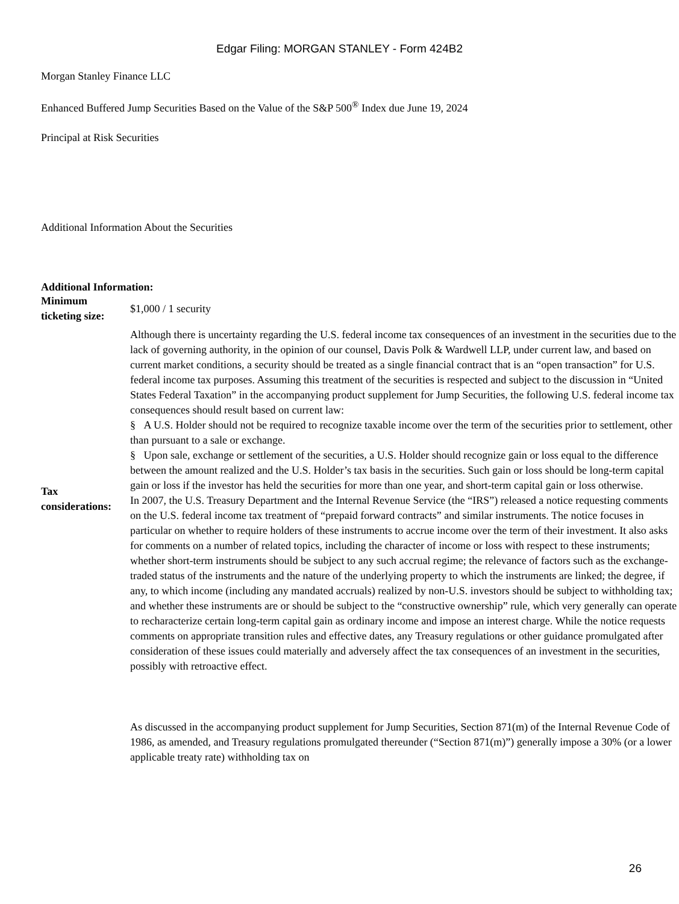Edgar Filing: MORGAN STANLEY - Form 424B2
Morgan Stanley Finance LLC
Enhanced Buffered Jump Securities Based on the Value of the S&P 500<sup>®</sup> Index due June 19, 2024
Principal at Risk Securities
Additional Information About the Securities
Additional Information:
| Minimum ticketing size: | $1,000 / 1 security |
| Tax considerations: | Although there is uncertainty regarding the U.S. federal income tax consequences of an investment in the securities due to the lack of governing authority, in the opinion of our counsel, Davis Polk & Wardwell LLP, under current law, and based on current market conditions, a security should be treated as a single financial contract that is an “open transaction” for U.S. federal income tax purposes. Assuming this treatment of the securities is respected and subject to the discussion in “United States Federal Taxation” in the accompanying product supplement for Jump Securities, the following U.S. federal income tax consequences should result based on current law: § A U.S. Holder should not be required to recognize taxable income over the term of the securities prior to settlement, other than pursuant to a sale or exchange. § Upon sale, exchange or settlement of the securities, a U.S. Holder should recognize gain or loss equal to the difference between the amount realized and the U.S. Holder’s tax basis in the securities. Such gain or loss should be long-term capital gain or loss if the investor has held the securities for more than one year, and short-term capital gain or loss otherwise. In 2007, the U.S. Treasury Department and the Internal Revenue Service (the “IRS”) released a notice requesting comments on the U.S. federal income tax treatment of “prepaid forward contracts” and similar instruments. The notice focuses in particular on whether to require holders of these instruments to accrue income over the term of their investment. It also asks for comments on a number of related topics, including the character of income or loss with respect to these instruments; whether short-term instruments should be subject to any such accrual regime; the relevance of factors such as the exchange-traded status of the instruments and the nature of the underlying property to which the instruments are linked; the degree, if any, to which income (including any mandated accruals) realized by non-U.S. investors should be subject to withholding tax; and whether these instruments are or should be subject to the “constructive ownership” rule, which very generally can operate to recharacterize certain long-term capital gain as ordinary income and impose an interest charge. While the notice requests comments on appropriate transition rules and effective dates, any Treasury regulations or other guidance promulgated after consideration of these issues could materially and adversely affect the tax consequences of an investment in the securities, possibly with retroactive effect. |
| | As discussed in the accompanying product supplement for Jump Securities, Section 871(m) of the Internal Revenue Code of 1986, as amended, and Treasury regulations promulgated thereunder (“Section 871(m)”) generally impose a 30% (or a lower applicable treaty rate) withholding tax on |
26